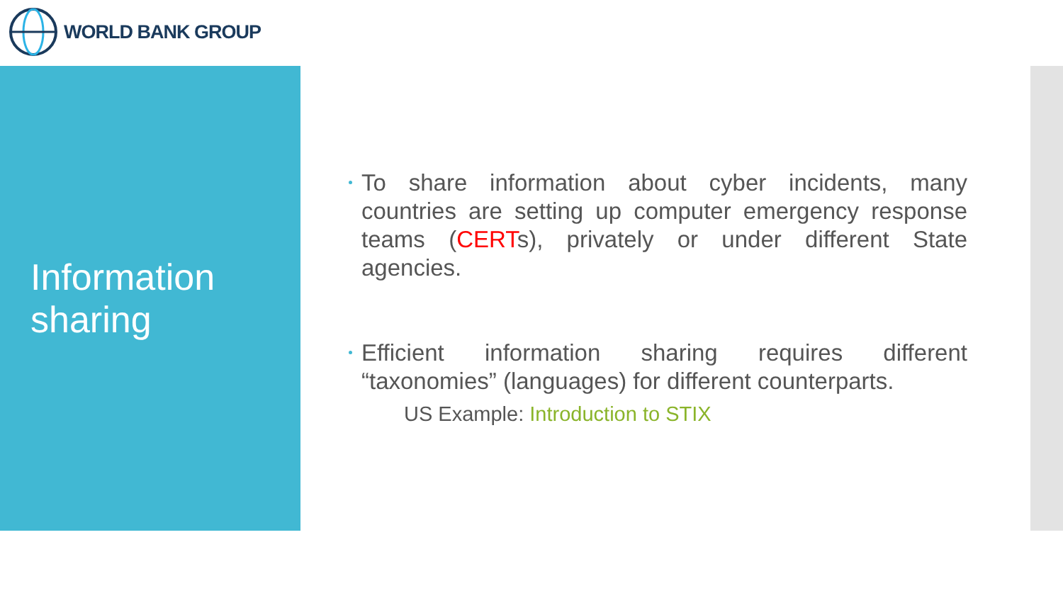WORLD BANK GROUP
Information sharing
To share information about cyber incidents, many countries are setting up computer emergency response teams (CERTs), privately or under different State agencies.
Efficient information sharing requires different “taxonomies” (languages) for different counterparts.
US Example: Introduction to STIX